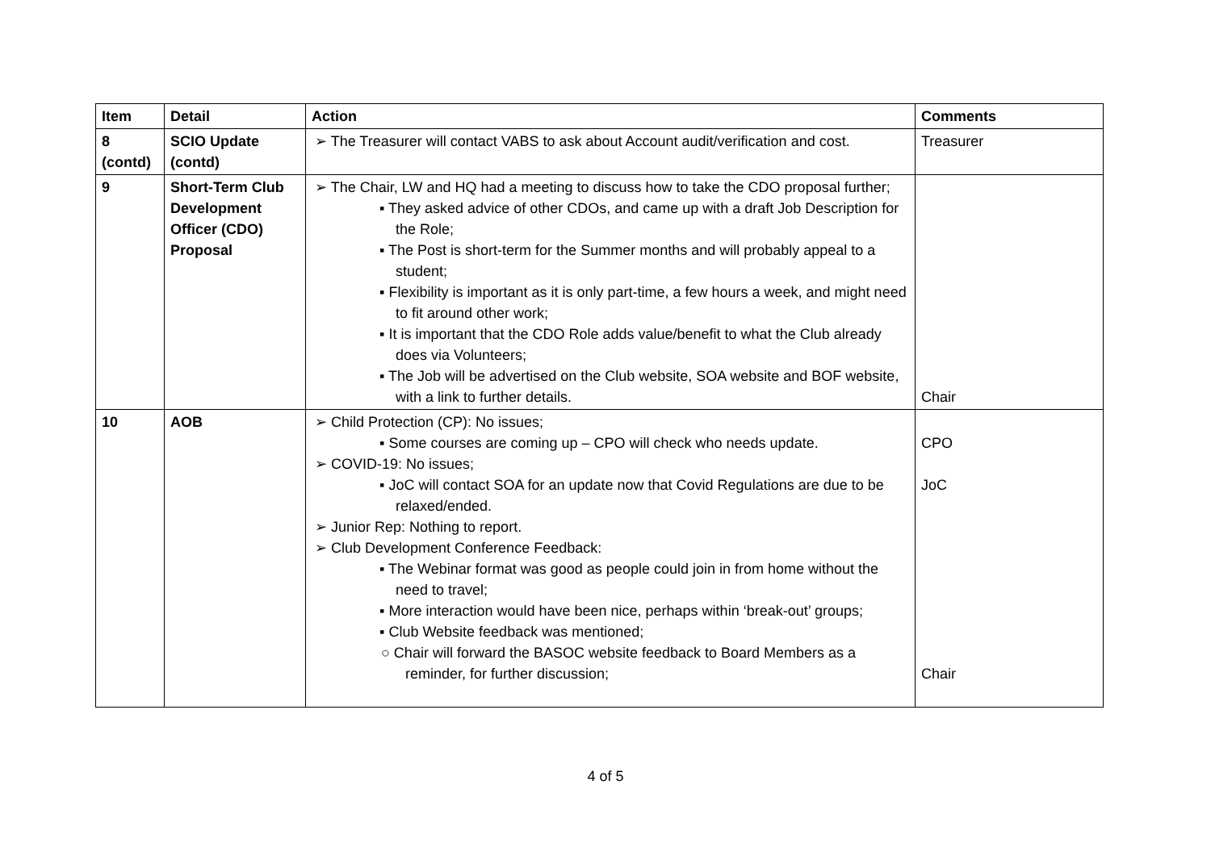| Item | Detail | Action | Comments |
| --- | --- | --- | --- |
| 8 (contd) | SCIO Update (contd) | ➢ The Treasurer will contact VABS to ask about Account audit/verification and cost. | Treasurer |
| 9 | Short-Term Club Development Officer (CDO) Proposal | ➢ The Chair, LW and HQ had a meeting to discuss how to take the CDO proposal further; ▪ They asked advice of other CDOs, and came up with a draft Job Description for the Role; ▪ The Post is short-term for the Summer months and will probably appeal to a student; ▪ Flexibility is important as it is only part-time, a few hours a week, and might need to fit around other work; ▪ It is important that the CDO Role adds value/benefit to what the Club already does via Volunteers; ▪ The Job will be advertised on the Club website, SOA website and BOF website, with a link to further details. | Chair |
| 10 | AOB | ➢ Child Protection (CP): No issues; ▪ Some courses are coming up – CPO will check who needs update. ➢ COVID-19: No issues; ▪ JoC will contact SOA for an update now that Covid Regulations are due to be relaxed/ended. ➢ Junior Rep: Nothing to report. ➢ Club Development Conference Feedback: ▪ The Webinar format was good as people could join in from home without the need to travel; ▪ More interaction would have been nice, perhaps within ‘break-out’ groups; ▪ Club Website feedback was mentioned; ○ Chair will forward the BASOC website feedback to Board Members as a reminder, for further discussion; | CPO JoC Chair |
4 of 5